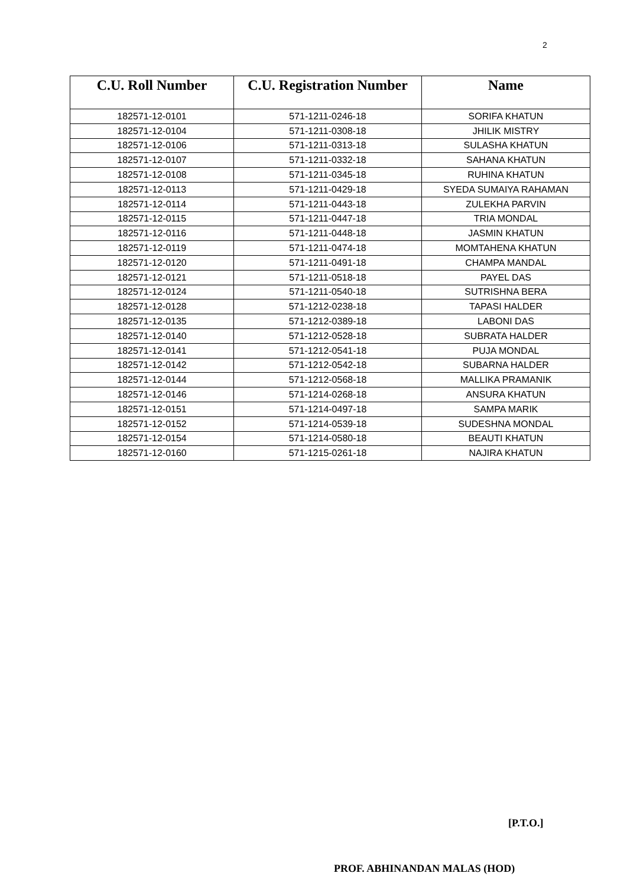2
| C.U. Roll Number | C.U. Registration Number | Name |
| --- | --- | --- |
| 182571-12-0101 | 571-1211-0246-18 | SORIFA KHATUN |
| 182571-12-0104 | 571-1211-0308-18 | JHILIK MISTRY |
| 182571-12-0106 | 571-1211-0313-18 | SULASHA KHATUN |
| 182571-12-0107 | 571-1211-0332-18 | SAHANA KHATUN |
| 182571-12-0108 | 571-1211-0345-18 | RUHINA KHATUN |
| 182571-12-0113 | 571-1211-0429-18 | SYEDA SUMAIYA RAHAMAN |
| 182571-12-0114 | 571-1211-0443-18 | ZULEKHA PARVIN |
| 182571-12-0115 | 571-1211-0447-18 | TRIA MONDAL |
| 182571-12-0116 | 571-1211-0448-18 | JASMIN KHATUN |
| 182571-12-0119 | 571-1211-0474-18 | MOMTAHENA KHATUN |
| 182571-12-0120 | 571-1211-0491-18 | CHAMPA MANDAL |
| 182571-12-0121 | 571-1211-0518-18 | PAYEL DAS |
| 182571-12-0124 | 571-1211-0540-18 | SUTRISHNA BERA |
| 182571-12-0128 | 571-1212-0238-18 | TAPASI HALDER |
| 182571-12-0135 | 571-1212-0389-18 | LABONI DAS |
| 182571-12-0140 | 571-1212-0528-18 | SUBRATA HALDER |
| 182571-12-0141 | 571-1212-0541-18 | PUJA MONDAL |
| 182571-12-0142 | 571-1212-0542-18 | SUBARNA HALDER |
| 182571-12-0144 | 571-1212-0568-18 | MALLIKA PRAMANIK |
| 182571-12-0146 | 571-1214-0268-18 | ANSURA KHATUN |
| 182571-12-0151 | 571-1214-0497-18 | SAMPA MARIK |
| 182571-12-0152 | 571-1214-0539-18 | SUDESHNA MONDAL |
| 182571-12-0154 | 571-1214-0580-18 | BEAUTI KHATUN |
| 182571-12-0160 | 571-1215-0261-18 | NAJIRA KHATUN |
[P.T.O.]
PROF. ABHINANDAN MALAS (HOD)